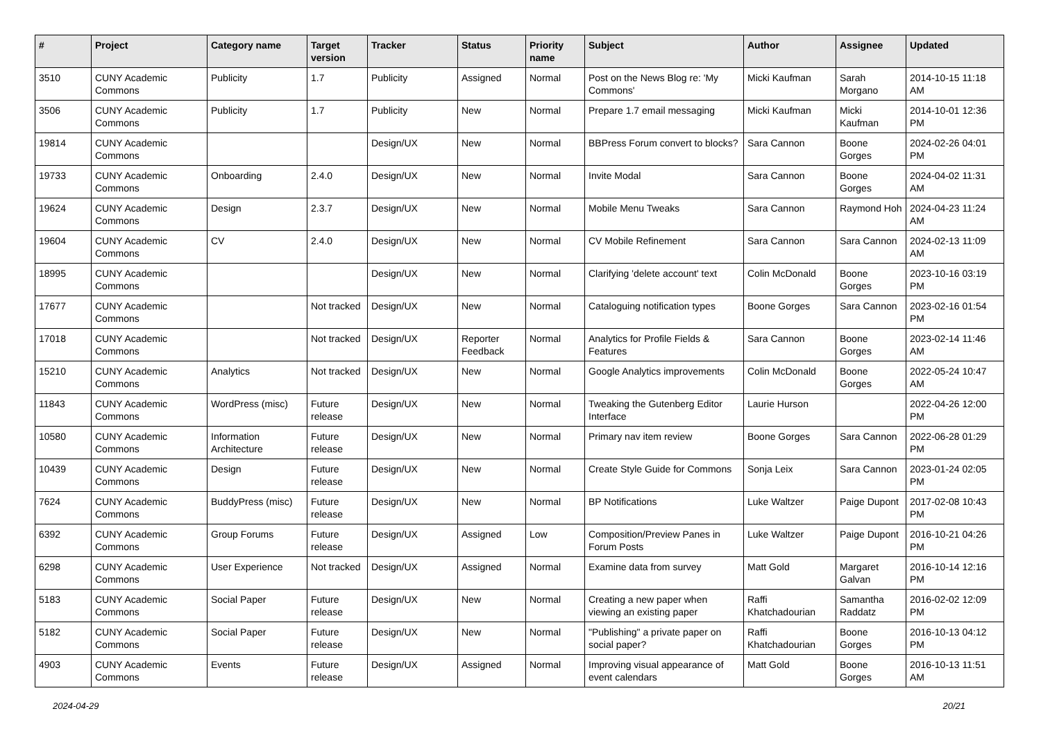| # | Project | Category name | Target version | Tracker | Status | Priority name | Subject | Author | Assignee | Updated |
| --- | --- | --- | --- | --- | --- | --- | --- | --- | --- | --- |
| 3510 | CUNY Academic Commons | Publicity | 1.7 | Publicity | Assigned | Normal | Post on the News Blog re: 'My Commons' | Micki Kaufman | Sarah Morgano | 2014-10-15 11:18 AM |
| 3506 | CUNY Academic Commons | Publicity | 1.7 | Publicity | New | Normal | Prepare 1.7 email messaging | Micki Kaufman | Micki Kaufman | 2014-10-01 12:36 PM |
| 19814 | CUNY Academic Commons | | | Design/UX | New | Normal | BBPress Forum convert to blocks? | Sara Cannon | Boone Gorges | 2024-02-26 04:01 PM |
| 19733 | CUNY Academic Commons | Onboarding | 2.4.0 | Design/UX | New | Normal | Invite Modal | Sara Cannon | Boone Gorges | 2024-04-02 11:31 AM |
| 19624 | CUNY Academic Commons | Design | 2.3.7 | Design/UX | New | Normal | Mobile Menu Tweaks | Sara Cannon | Raymond Hoh | 2024-04-23 11:24 AM |
| 19604 | CUNY Academic Commons | CV | 2.4.0 | Design/UX | New | Normal | CV Mobile Refinement | Sara Cannon | Sara Cannon | 2024-02-13 11:09 AM |
| 18995 | CUNY Academic Commons | | | Design/UX | New | Normal | Clarifying 'delete account' text | Colin McDonald | Boone Gorges | 2023-10-16 03:19 PM |
| 17677 | CUNY Academic Commons | | Not tracked | Design/UX | New | Normal | Cataloguing notification types | Boone Gorges | Sara Cannon | 2023-02-16 01:54 PM |
| 17018 | CUNY Academic Commons | | Not tracked | Design/UX | Reporter Feedback | Normal | Analytics for Profile Fields & Features | Sara Cannon | Boone Gorges | 2023-02-14 11:46 AM |
| 15210 | CUNY Academic Commons | Analytics | Not tracked | Design/UX | New | Normal | Google Analytics improvements | Colin McDonald | Boone Gorges | 2022-05-24 10:47 AM |
| 11843 | CUNY Academic Commons | WordPress (misc) | Future release | Design/UX | New | Normal | Tweaking the Gutenberg Editor Interface | Laurie Hurson | | 2022-04-26 12:00 PM |
| 10580 | CUNY Academic Commons | Information Architecture | Future release | Design/UX | New | Normal | Primary nav item review | Boone Gorges | Sara Cannon | 2022-06-28 01:29 PM |
| 10439 | CUNY Academic Commons | Design | Future release | Design/UX | New | Normal | Create Style Guide for Commons | Sonja Leix | Sara Cannon | 2023-01-24 02:05 PM |
| 7624 | CUNY Academic Commons | BuddyPress (misc) | Future release | Design/UX | New | Normal | BP Notifications | Luke Waltzer | Paige Dupont | 2017-02-08 10:43 PM |
| 6392 | CUNY Academic Commons | Group Forums | Future release | Design/UX | Assigned | Low | Composition/Preview Panes in Forum Posts | Luke Waltzer | Paige Dupont | 2016-10-21 04:26 PM |
| 6298 | CUNY Academic Commons | User Experience | Not tracked | Design/UX | Assigned | Normal | Examine data from survey | Matt Gold | Margaret Galvan | 2016-10-14 12:16 PM |
| 5183 | CUNY Academic Commons | Social Paper | Future release | Design/UX | New | Normal | Creating a new paper when viewing an existing paper | Raffi Khatchadourian | Samantha Raddatz | 2016-02-02 12:09 PM |
| 5182 | CUNY Academic Commons | Social Paper | Future release | Design/UX | New | Normal | "Publishing" a private paper on social paper? | Raffi Khatchadourian | Boone Gorges | 2016-10-13 04:12 PM |
| 4903 | CUNY Academic Commons | Events | Future release | Design/UX | Assigned | Normal | Improving visual appearance of event calendars | Matt Gold | Boone Gorges | 2016-10-13 11:51 AM |
2024-04-29 20/21